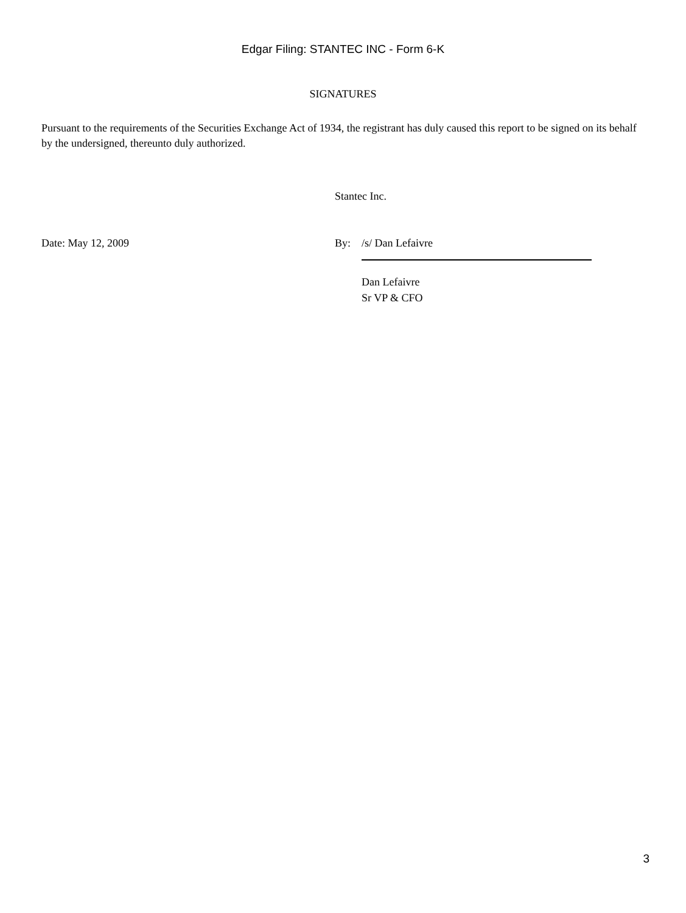Edgar Filing: STANTEC INC - Form 6-K
SIGNATURES
Pursuant to the requirements of the Securities Exchange Act of 1934, the registrant has duly caused this report to be signed on its behalf by the undersigned, thereunto duly authorized.
Stantec Inc.
Date: May 12, 2009 By: /s/ Dan Lefaivre
Dan Lefaivre
Sr VP & CFO
3